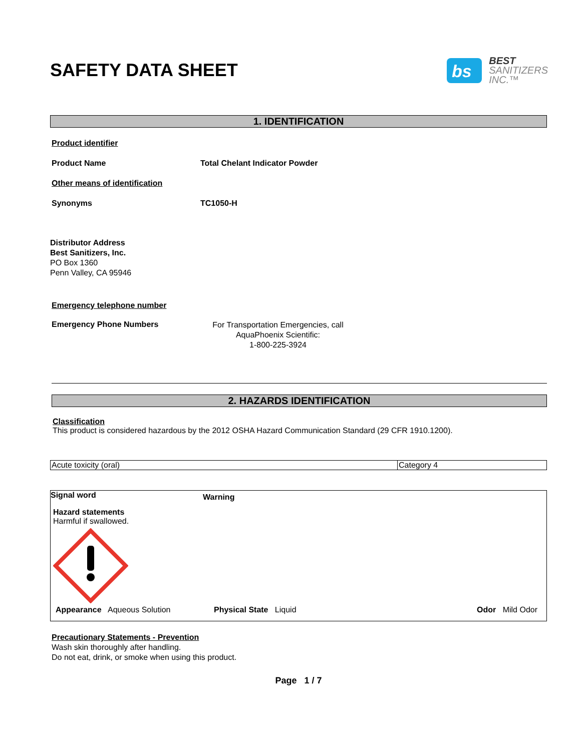SAFETY DATA SHEET
bs
BEST
SANITIZERS
INC.™
1. IDENTIFICATION
Product identifier
Product Name Total Chelant Indicator Powder
Other means of identification
Synonyms TC1050-H
Distributor Address
Best Sanitizers, Inc.
PO Box 1360
Penn Valley, CA 95946
Emergency telephone number
Emergency Phone Numbers
For Transportation Emergencies, call
AquaPhoenix Scientific:
1-800-225-3924
2. HAZARDS IDENTIFICATION
Classification
This product is considered hazardous by the 2012 OSHA Hazard Communication Standard (29 CFR 1910.1200).
| Acute toxicity (oral) | Category 4 |
Signal word
Warning
Hazard statements
Harmful if swallowed.
Appearance Aqueous Solution Physical State Liquid Odor Mild Odor
Precautionary Statements - Prevention
Wash skin thoroughly after handling.
Do not eat, drink, or smoke when using this product.
Page 1 / 7